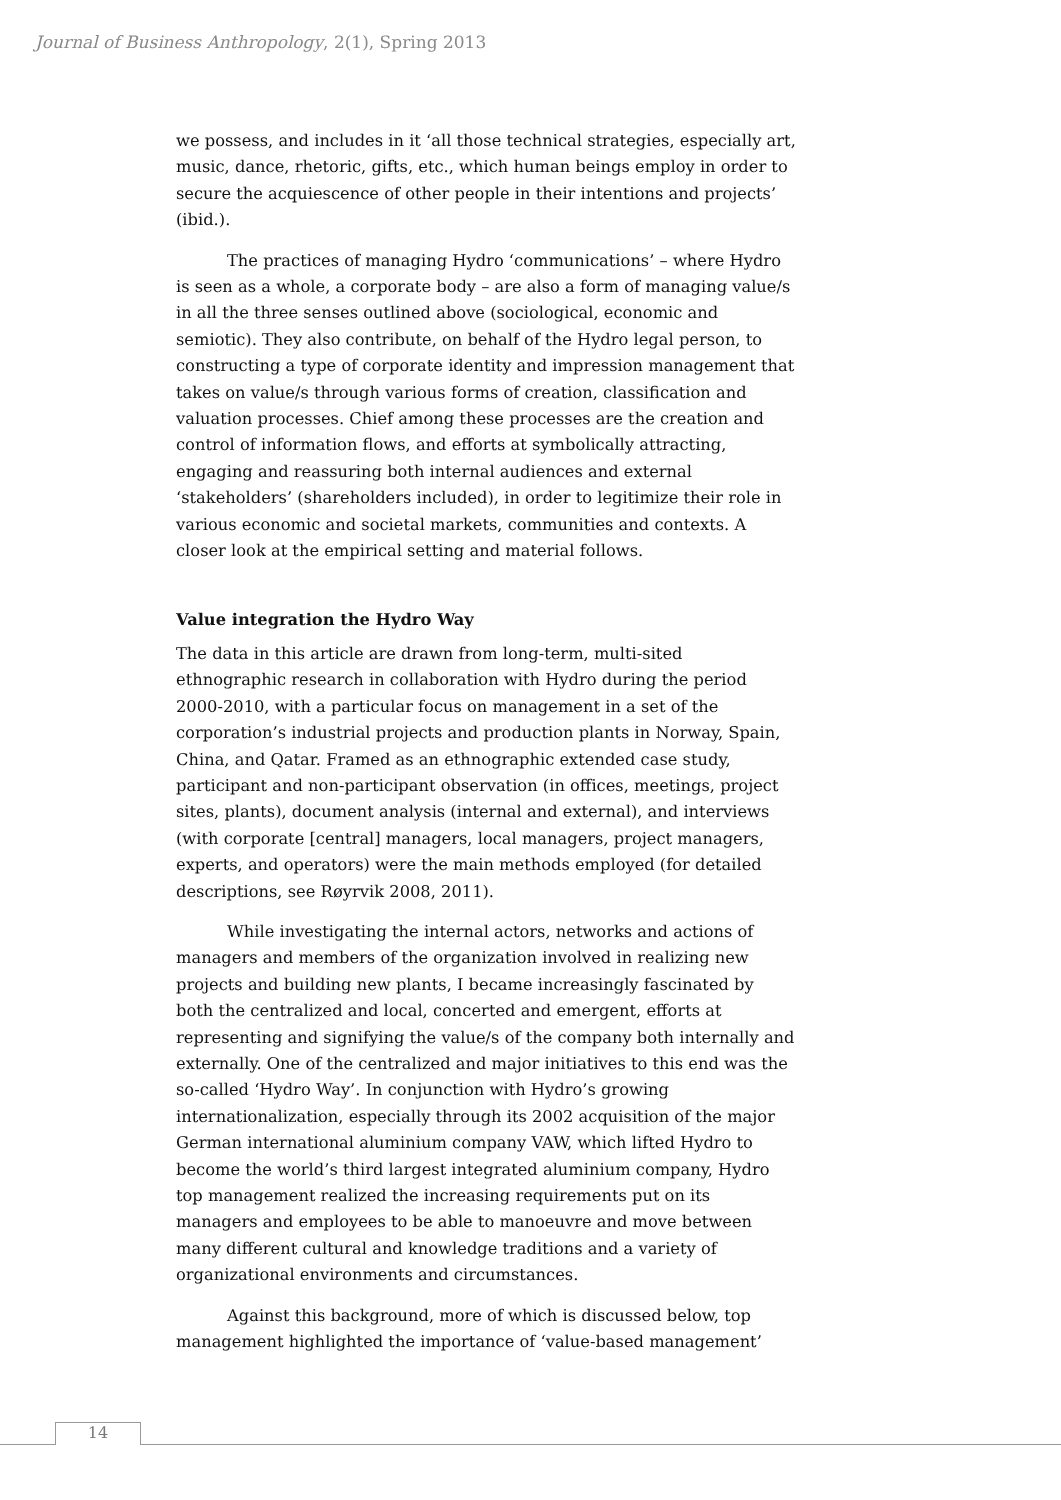Journal of Business Anthropology, 2(1), Spring 2013
we possess, and includes in it ‘all those technical strategies, especially art, music, dance, rhetoric, gifts, etc., which human beings employ in order to secure the acquiescence of other people in their intentions and projects’ (ibid.).
The practices of managing Hydro ‘communications’ – where Hydro is seen as a whole, a corporate body – are also a form of managing value/s in all the three senses outlined above (sociological, economic and semiotic). They also contribute, on behalf of the Hydro legal person, to constructing a type of corporate identity and impression management that takes on value/s through various forms of creation, classification and valuation processes. Chief among these processes are the creation and control of information flows, and efforts at symbolically attracting, engaging and reassuring both internal audiences and external ‘stakeholders’ (shareholders included), in order to legitimize their role in various economic and societal markets, communities and contexts. A closer look at the empirical setting and material follows.
Value integration the Hydro Way
The data in this article are drawn from long-term, multi-sited ethnographic research in collaboration with Hydro during the period 2000-2010, with a particular focus on management in a set of the corporation’s industrial projects and production plants in Norway, Spain, China, and Qatar. Framed as an ethnographic extended case study, participant and non-participant observation (in offices, meetings, project sites, plants), document analysis (internal and external), and interviews (with corporate [central] managers, local managers, project managers, experts, and operators) were the main methods employed (for detailed descriptions, see Røyrvik 2008, 2011).
While investigating the internal actors, networks and actions of managers and members of the organization involved in realizing new projects and building new plants, I became increasingly fascinated by both the centralized and local, concerted and emergent, efforts at representing and signifying the value/s of the company both internally and externally. One of the centralized and major initiatives to this end was the so-called ‘Hydro Way’. In conjunction with Hydro’s growing internationalization, especially through its 2002 acquisition of the major German international aluminium company VAW, which lifted Hydro to become the world’s third largest integrated aluminium company, Hydro top management realized the increasing requirements put on its managers and employees to be able to manoeuvre and move between many different cultural and knowledge traditions and a variety of organizational environments and circumstances.
Against this background, more of which is discussed below, top management highlighted the importance of ‘value-based management’
14